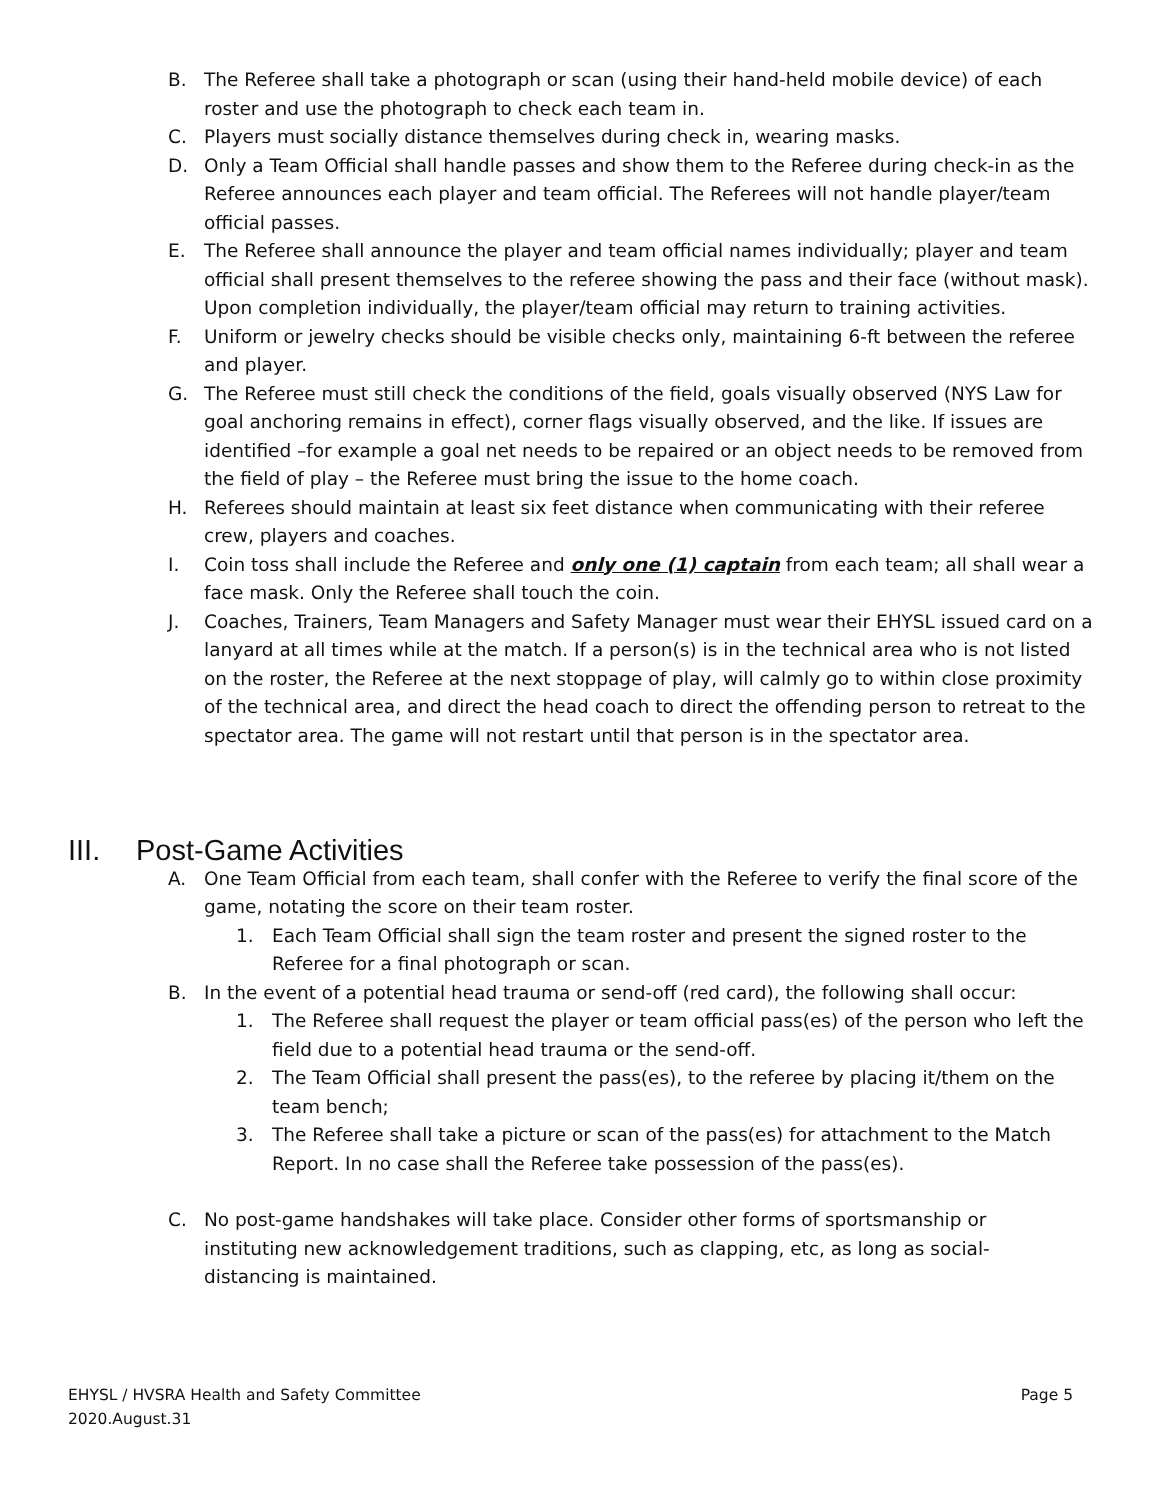B. The Referee shall take a photograph or scan (using their hand-held mobile device) of each roster and use the photograph to check each team in.
C. Players must socially distance themselves during check in, wearing masks.
D. Only a Team Official shall handle passes and show them to the Referee during check-in as the Referee announces each player and team official. The Referees will not handle player/team official passes.
E. The Referee shall announce the player and team official names individually; player and team official shall present themselves to the referee showing the pass and their face (without mask). Upon completion individually, the player/team official may return to training activities.
F. Uniform or jewelry checks should be visible checks only, maintaining 6-ft between the referee and player.
G. The Referee must still check the conditions of the field, goals visually observed (NYS Law for goal anchoring remains in effect), corner flags visually observed, and the like. If issues are identified –for example a goal net needs to be repaired or an object needs to be removed from the field of play – the Referee must bring the issue to the home coach.
H. Referees should maintain at least six feet distance when communicating with their referee crew, players and coaches.
I. Coin toss shall include the Referee and only one (1) captain from each team; all shall wear a face mask. Only the Referee shall touch the coin.
J. Coaches, Trainers, Team Managers and Safety Manager must wear their EHYSL issued card on a lanyard at all times while at the match. If a person(s) is in the technical area who is not listed on the roster, the Referee at the next stoppage of play, will calmly go to within close proximity of the technical area, and direct the head coach to direct the offending person to retreat to the spectator area. The game will not restart until that person is in the spectator area.
III. Post-Game Activities
A. One Team Official from each team, shall confer with the Referee to verify the final score of the game, notating the score on their team roster.
1. Each Team Official shall sign the team roster and present the signed roster to the Referee for a final photograph or scan.
B. In the event of a potential head trauma or send-off (red card), the following shall occur:
1. The Referee shall request the player or team official pass(es) of the person who left the field due to a potential head trauma or the send-off.
2. The Team Official shall present the pass(es), to the referee by placing it/them on the team bench;
3. The Referee shall take a picture or scan of the pass(es) for attachment to the Match Report. In no case shall the Referee take possession of the pass(es).
C. No post-game handshakes will take place. Consider other forms of sportsmanship or instituting new acknowledgement traditions, such as clapping, etc, as long as social-distancing is maintained.
Page 5 EHYSL / HVSRA Health and Safety Committee
2020.August.31